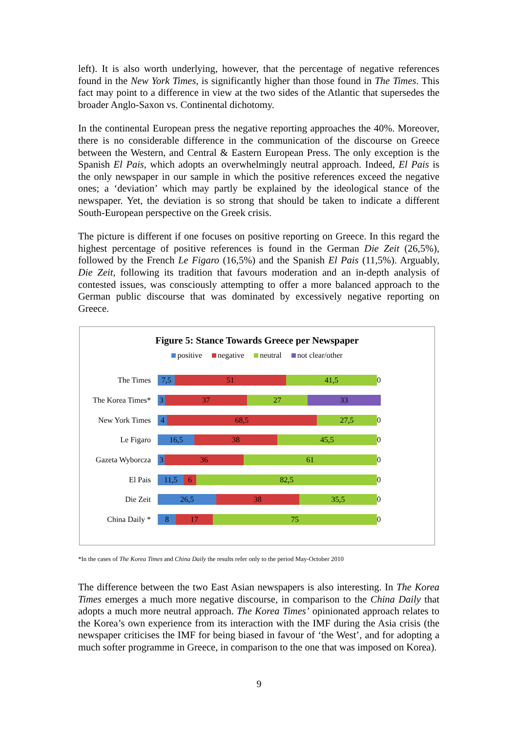left). It is also worth underlying, however, that the percentage of negative references found in the New York Times, is significantly higher than those found in The Times. This fact may point to a difference in view at the two sides of the Atlantic that supersedes the broader Anglo-Saxon vs. Continental dichotomy.
In the continental European press the negative reporting approaches the 40%. Moreover, there is no considerable difference in the communication of the discourse on Greece between the Western, and Central & Eastern European Press. The only exception is the Spanish El Pais, which adopts an overwhelmingly neutral approach. Indeed, El Pais is the only newspaper in our sample in which the positive references exceed the negative ones; a ‘deviation’ which may partly be explained by the ideological stance of the newspaper. Yet, the deviation is so strong that should be taken to indicate a different South-European perspective on the Greek crisis.
The picture is different if one focuses on positive reporting on Greece. In this regard the highest percentage of positive references is found in the German Die Zeit (26,5%), followed by the French Le Figaro (16,5%) and the Spanish El Pais (11,5%). Arguably, Die Zeit, following its tradition that favours moderation and an in-depth analysis of contested issues, was consciously attempting to offer a more balanced approach to the German public discourse that was dominated by excessively negative reporting on Greece.
Figure 5: Stance Towards Greece per Newspaper
positive negative neutral not clear/other
The Times
7,5 51 41,5 0
The Korea Times*
3 37 27 33
New York Times
4 68,5 27,5 0
Le Figaro
16,5 38 45,5 0
Gazeta Wyborcza
3 36 61 0
El Pais
11,5 6 82,5 0
Die Zeit
26,5 38 35,5 0
China Daily *
8 17 75 0
*In the cases of The Korea Times and China Daily the results refer only to the period May-October 2010
The difference between the two East Asian newspapers is also interesting. In The Korea Times emerges a much more negative discourse, in comparison to the China Daily that adopts a much more neutral approach. The Korea Times’ opinionated approach relates to the Korea’s own experience from its interaction with the IMF during the Asia crisis (the newspaper criticises the IMF for being biased in favour of ‘the West’, and for adopting a much softer programme in Greece, in comparison to the one that was imposed on Korea).
9